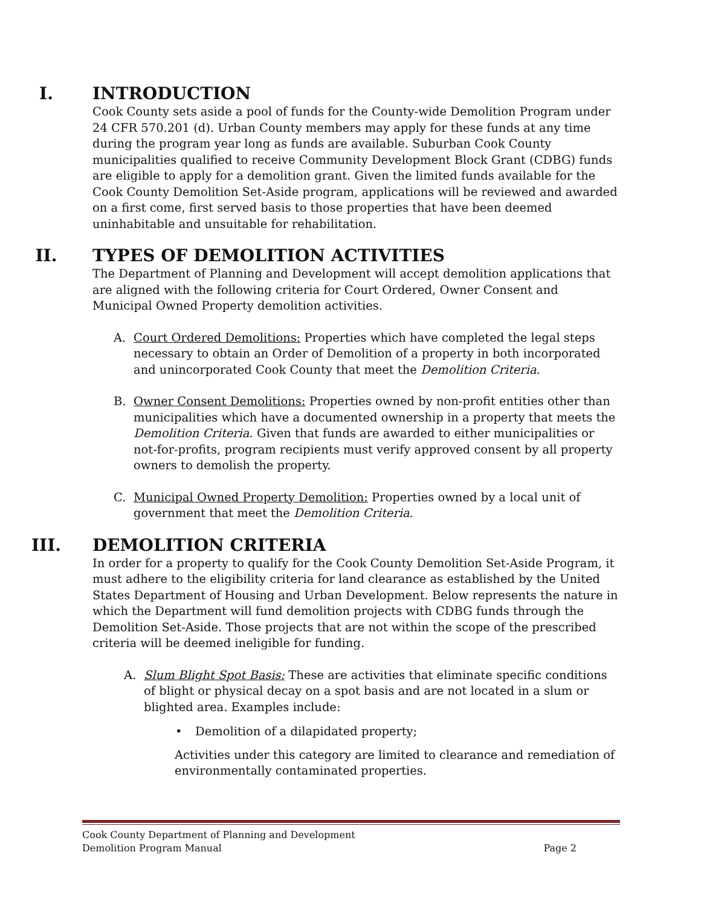I. INTRODUCTION
Cook County sets aside a pool of funds for the County-wide Demolition Program under 24 CFR 570.201 (d). Urban County members may apply for these funds at any time during the program year long as funds are available. Suburban Cook County municipalities qualified to receive Community Development Block Grant (CDBG) funds are eligible to apply for a demolition grant. Given the limited funds available for the Cook County Demolition Set-Aside program, applications will be reviewed and awarded on a first come, first served basis to those properties that have been deemed uninhabitable and unsuitable for rehabilitation.
II. TYPES OF DEMOLITION ACTIVITIES
The Department of Planning and Development will accept demolition applications that are aligned with the following criteria for Court Ordered, Owner Consent and Municipal Owned Property demolition activities.
A. Court Ordered Demolitions: Properties which have completed the legal steps necessary to obtain an Order of Demolition of a property in both incorporated and unincorporated Cook County that meet the Demolition Criteria.
B. Owner Consent Demolitions: Properties owned by non-profit entities other than municipalities which have a documented ownership in a property that meets the Demolition Criteria. Given that funds are awarded to either municipalities or not-for-profits, program recipients must verify approved consent by all property owners to demolish the property.
C. Municipal Owned Property Demolition: Properties owned by a local unit of government that meet the Demolition Criteria.
III. DEMOLITION CRITERIA
In order for a property to qualify for the Cook County Demolition Set-Aside Program, it must adhere to the eligibility criteria for land clearance as established by the United States Department of Housing and Urban Development. Below represents the nature in which the Department will fund demolition projects with CDBG funds through the Demolition Set-Aside. Those projects that are not within the scope of the prescribed criteria will be deemed ineligible for funding.
A. Slum Blight Spot Basis: These are activities that eliminate specific conditions of blight or physical decay on a spot basis and are not located in a slum or blighted area. Examples include:
• Demolition of a dilapidated property;
Activities under this category are limited to clearance and remediation of environmentally contaminated properties.
Cook County Department of Planning and Development
Demolition Program Manual Page 2